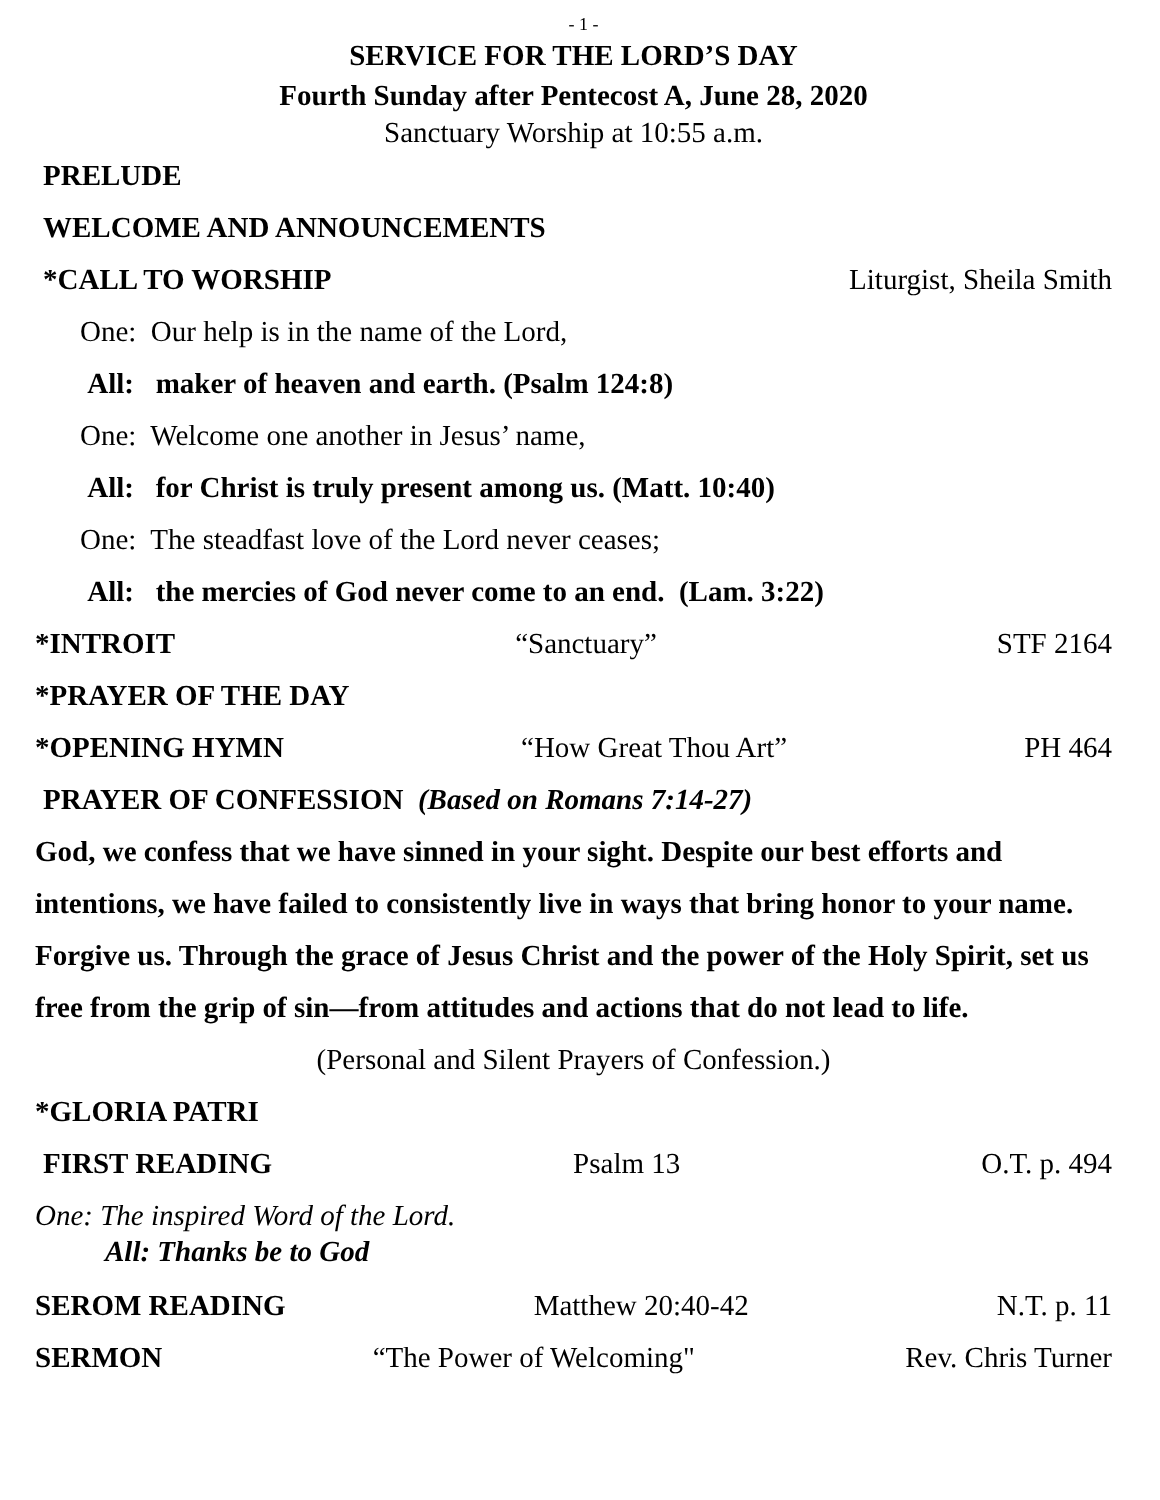- 1 -
SERVICE FOR THE LORD’S DAY
Fourth Sunday after Pentecost A, June 28, 2020
Sanctuary Worship at 10:55 a.m.
PRELUDE
WELCOME AND ANNOUNCEMENTS
*CALL TO WORSHIP Liturgist, Sheila Smith
One: Our help is in the name of the Lord,
All: maker of heaven and earth. (Psalm 124:8)
One: Welcome one another in Jesus’ name,
All: for Christ is truly present among us. (Matt. 10:40)
One: The steadfast love of the Lord never ceases;
All: the mercies of God never come to an end. (Lam. 3:22)
*INTROIT “Sanctuary” STF 2164
*PRAYER OF THE DAY
*OPENING HYMN “How Great Thou Art” PH 464
PRAYER OF CONFESSION (Based on Romans 7:14-27)
God, we confess that we have sinned in your sight. Despite our best efforts and intentions, we have failed to consistently live in ways that bring honor to your name. Forgive us. Through the grace of Jesus Christ and the power of the Holy Spirit, set us free from the grip of sin—from attitudes and actions that do not lead to life.
(Personal and Silent Prayers of Confession.)
*GLORIA PATRI
FIRST READING Psalm 13 O.T. p. 494
One: The inspired Word of the Lord.
All: Thanks be to God
SEROM READING Matthew 20:40-42 N.T. p. 11
SERMON “The Power of Welcoming" Rev. Chris Turner